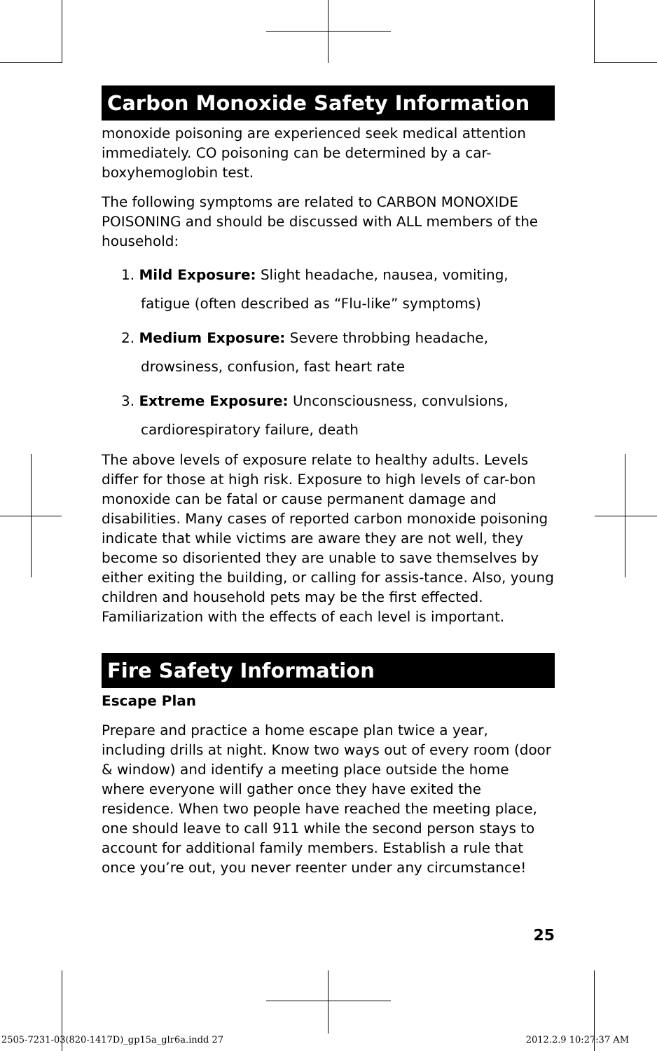Carbon Monoxide Safety Information
monoxide poisoning are experienced seek medical attention immediately. CO poisoning can be determined by a car-boxyhemoglobin test.
The following symptoms are related to CARBON MONOXIDE POISONING and should be discussed with ALL members of the household:
1. Mild Exposure: Slight headache, nausea, vomiting,
fatigue (often described as “Flu-like” symptoms)
2. Medium Exposure: Severe throbbing headache,
drowsiness, confusion, fast heart rate
3. Extreme Exposure: Unconsciousness, convulsions,
cardiorespiratory failure, death
The above levels of exposure relate to healthy adults. Levels differ for those at high risk. Exposure to high levels of car-bon monoxide can be fatal or cause permanent damage and disabilities. Many cases of reported carbon monoxide poisoning indicate that while victims are aware they are not well, they become so disoriented they are unable to save themselves by either exiting the building, or calling for assis-tance. Also, young children and household pets may be the first effected. Familiarization with the effects of each level is important.
Fire Safety Information
Escape Plan
Prepare and practice a home escape plan twice a year, including drills at night. Know two ways out of every room (door & window) and identify a meeting place outside the home where everyone will gather once they have exited the residence. When two people have reached the meeting place, one should leave to call 911 while the second person stays to account for additional family members. Establish a rule that once you’re out, you never reenter under any circumstance!
25
2505-7231-03(820-1417D)_gp15a_glr6a.indd 27
2012.2.9 10:27:37 AM